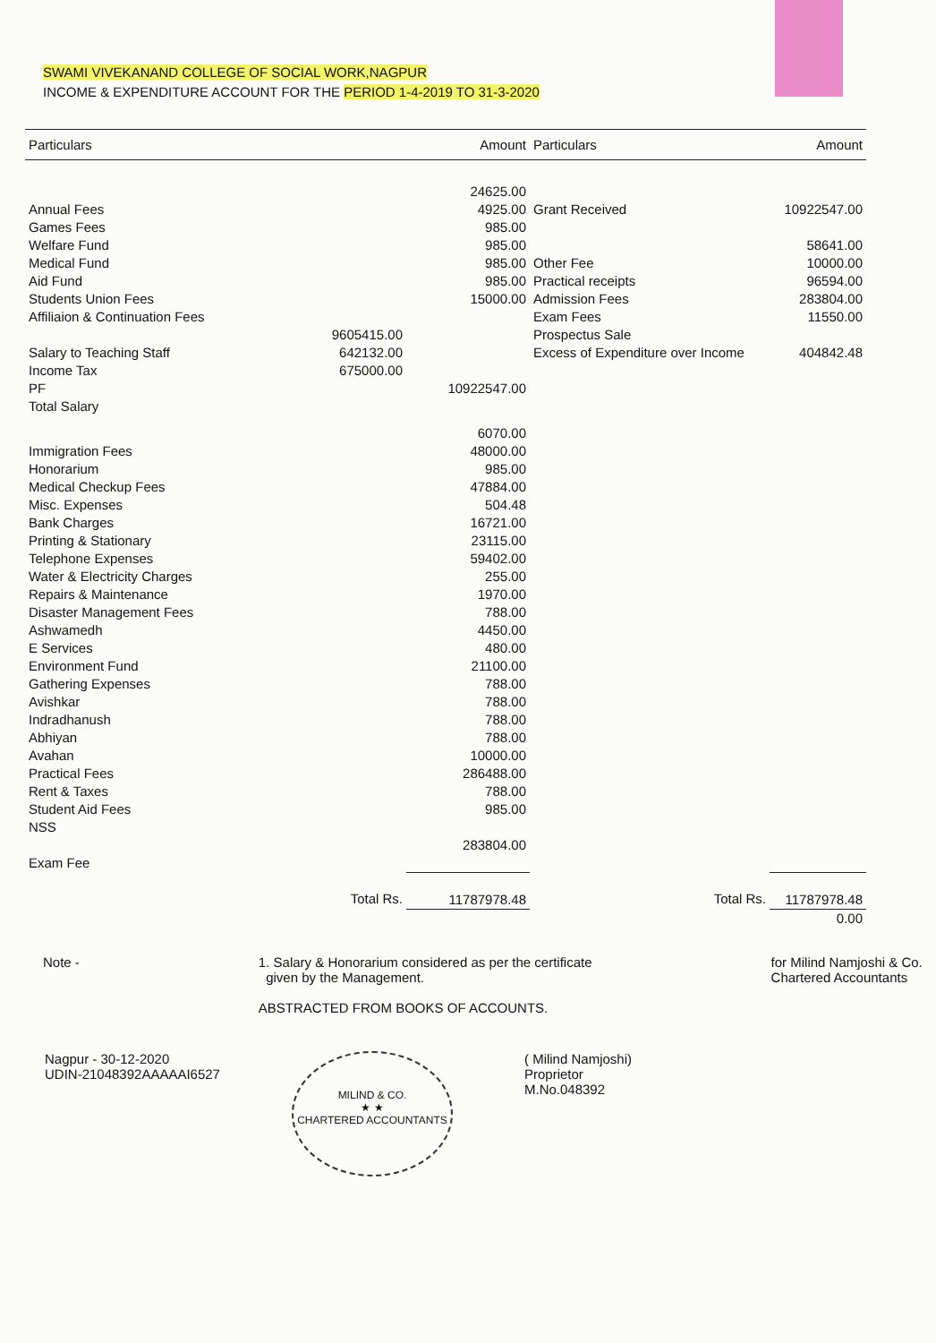SWAMI VIVEKANAND COLLEGE OF SOCIAL WORK,NAGPUR
INCOME & EXPENDITURE ACCOUNT FOR THE PERIOD 1-4-2019 TO 31-3-2020
| Particulars | | Amount | Particulars | Amount |
| --- | --- | --- | --- | --- |
| | | 24625.00 | | |
| Annual Fees | | 4925.00 | Grant Received | 10922547.00 |
| Games Fees | | 985.00 | | |
| Welfare Fund | | 985.00 | | 58641.00 |
| Medical Fund | | 985.00 | Other Fee | 10000.00 |
| Aid Fund | | 985.00 | Practical receipts | 96594.00 |
| Students Union Fees | | 15000.00 | Admission Fees | 283804.00 |
| Affiliaion & Continuation Fees | | | Exam Fees | 11550.00 |
| | 9605415.00 | | Prospectus Sale | |
| Salary to Teaching Staff | 642132.00 | | Excess of Expenditure over Income | 404842.48 |
| Income Tax | 675000.00 | | | |
| PF | | 10922547.00 | | |
| Total Salary | | | | |
| | | 6070.00 | | |
| Immigration Fees | | 48000.00 | | |
| Honorarium | | 985.00 | | |
| Medical Checkup Fees | | 47884.00 | | |
| Misc. Expenses | | 504.48 | | |
| Bank Charges | | 16721.00 | | |
| Printing & Stationary | | 23115.00 | | |
| Telephone Expenses | | 59402.00 | | |
| Water & Electricity Charges | | 255.00 | | |
| Repairs & Maintenance | | 1970.00 | | |
| Disaster Management Fees | | 788.00 | | |
| Ashwamedh | | 4450.00 | | |
| E Services | | 480.00 | | |
| Environment Fund | | 21100.00 | | |
| Gathering Expenses | | 788.00 | | |
| Avishkar | | 788.00 | | |
| Indradhanush | | 788.00 | | |
| Abhiyan | | 788.00 | | |
| Avahan | | 10000.00 | | |
| Practical Fees | | 286488.00 | | |
| Rent & Taxes | | 788.00 | | |
| Student Aid Fees | | 985.00 | | |
| NSS | | 283804.00 | | |
| Exam Fee | | | | |
| | Total Rs. | 11787978.48 | Total Rs. | 11787978.48 |
| | | | | 0.00 |
Note - 1. Salary & Honorarium considered as per the certificate
given by the Management.
ABSTRACTED FROM BOOKS OF ACCOUNTS.
for Milind Namjoshi & Co.
Chartered Accountants
Nagpur - 30-12-2020
UDIN-21048392AAAAAI6527
MILIND & CO.
★ ★
CHARTERED ACCOUNTANTS
( Milind Namjoshi)
Proprietor
M.No.048392